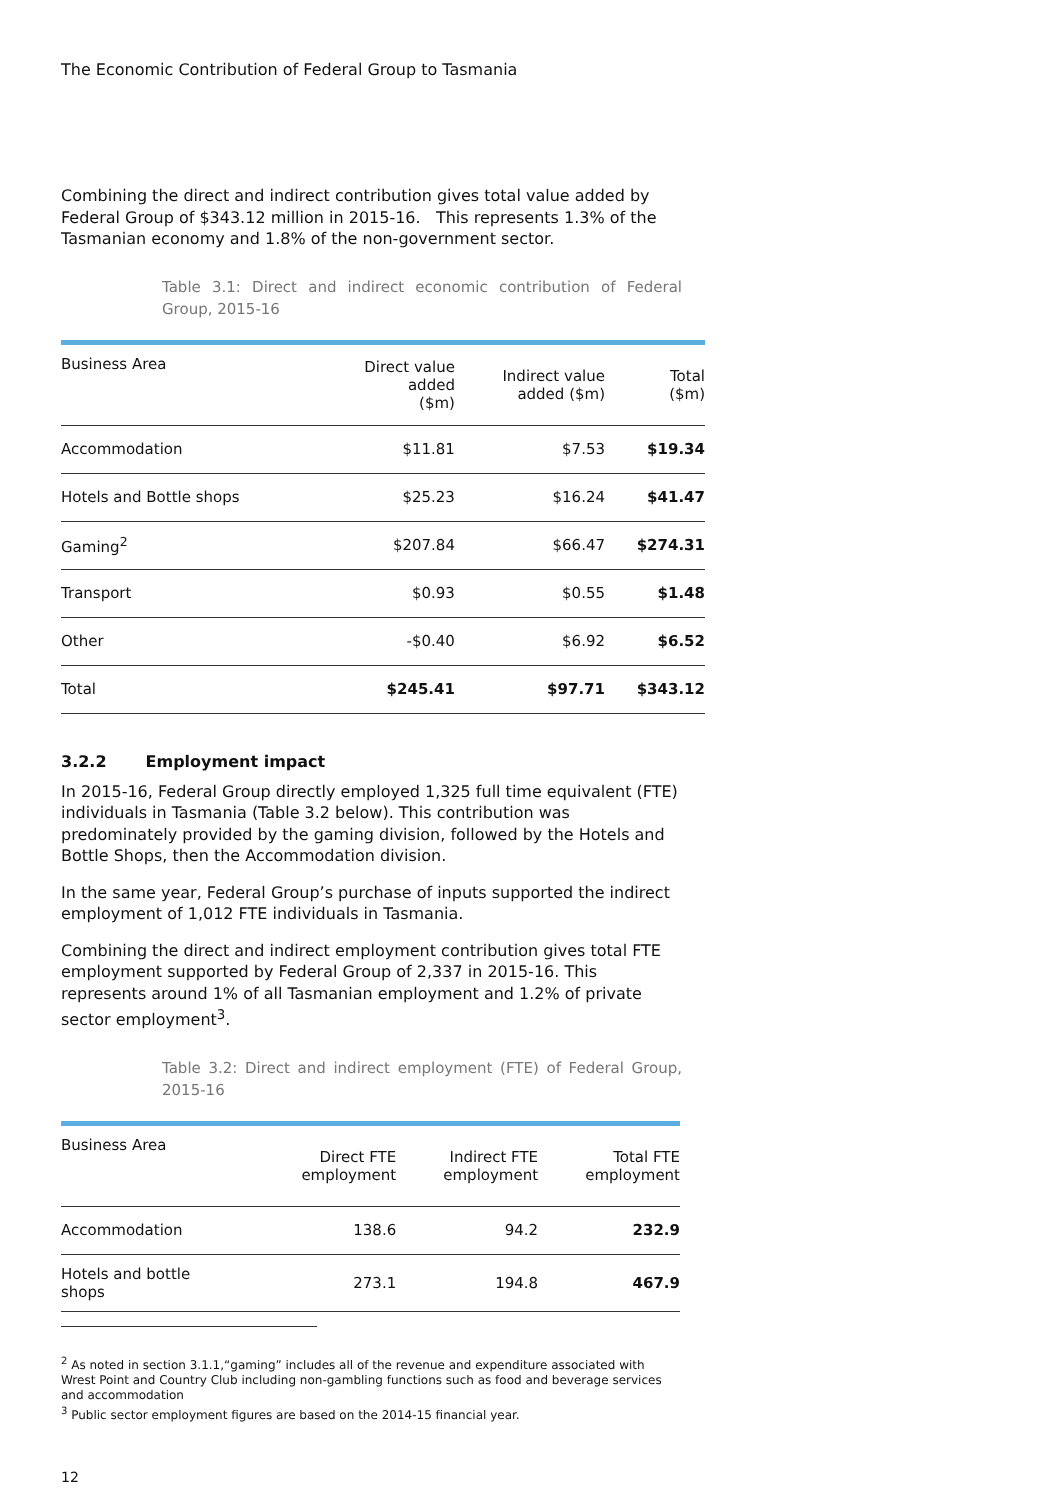The Economic Contribution of Federal Group to Tasmania
Combining the direct and indirect contribution gives total value added by Federal Group of $343.12 million in 2015-16. This represents 1.3% of the Tasmanian economy and 1.8% of the non-government sector.
Table 3.1: Direct and indirect economic contribution of Federal Group, 2015-16
| Business Area | Direct value added ($m) | Indirect value added ($m) | Total ($m) |
| --- | --- | --- | --- |
| Accommodation | $11.81 | $7.53 | $19.34 |
| Hotels and Bottle shops | $25.23 | $16.24 | $41.47 |
| Gaming<sup>2</sup> | $207.84 | $66.47 | $274.31 |
| Transport | $0.93 | $0.55 | $1.48 |
| Other | -$0.40 | $6.92 | $6.52 |
| Total | $245.41 | $97.71 | $343.12 |
3.2.2 Employment impact
In 2015-16, Federal Group directly employed 1,325 full time equivalent (FTE) individuals in Tasmania (Table 3.2 below). This contribution was predominately provided by the gaming division, followed by the Hotels and Bottle Shops, then the Accommodation division.
In the same year, Federal Group’s purchase of inputs supported the indirect employment of 1,012 FTE individuals in Tasmania.
Combining the direct and indirect employment contribution gives total FTE employment supported by Federal Group of 2,337 in 2015-16. This represents around 1% of all Tasmanian employment and 1.2% of private sector employment<sup>3</sup>.
Table 3.2: Direct and indirect employment (FTE) of Federal Group, 2015-16
| Business Area | Direct FTE employment | Indirect FTE employment | Total FTE employment |
| --- | --- | --- | --- |
| Accommodation | 138.6 | 94.2 | 232.9 |
| Hotels and bottle shops | 273.1 | 194.8 | 467.9 |
<sup>2</sup> As noted in section 3.1.1,“gaming” includes all of the revenue and expenditure associated with Wrest Point and Country Club including non-gambling functions such as food and beverage services and accommodation
<sup>3</sup> Public sector employment figures are based on the 2014-15 financial year.
12